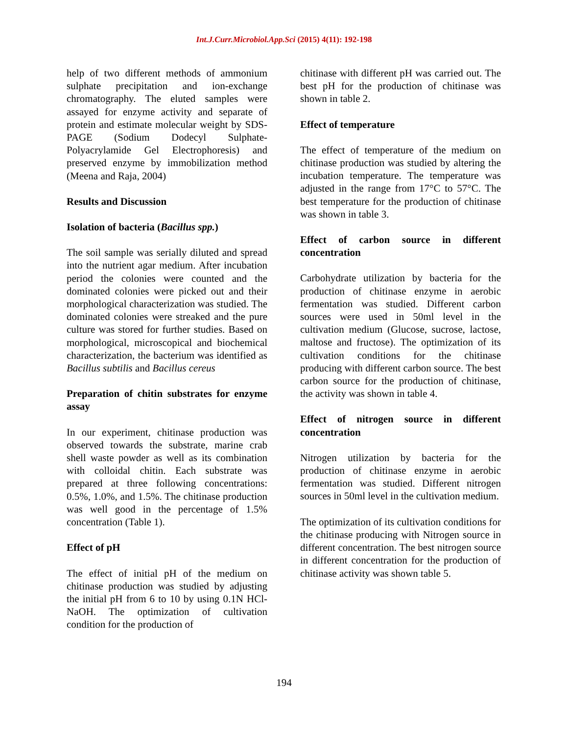Int.J.Curr.Microbiol.App.Sci (2015) 4(11): 192-198
help of two different methods of ammonium sulphate precipitation and ion-exchange chromatography. The eluted samples were assayed for enzyme activity and separate of protein and estimate molecular weight by SDS- PAGE (Sodium Dodecyl Sulphate-Polyacrylamide Gel Electrophoresis) and preserved enzyme by immobilization method (Meena and Raja, 2004)
Results and Discussion
Isolation of bacteria (Bacillus spp.)
The soil sample was serially diluted and spread into the nutrient agar medium. After incubation period the colonies were counted and the dominated colonies were picked out and their morphological characterization was studied. The dominated colonies were streaked and the pure culture was stored for further studies. Based on morphological, microscopical and biochemical characterization, the bacterium was identified as Bacillus subtilis and Bacillus cereus
Preparation of chitin substrates for enzyme assay
In our experiment, chitinase production was observed towards the substrate, marine crab shell waste powder as well as its combination with colloidal chitin. Each substrate was prepared at three following concentrations: 0.5%, 1.0%, and 1.5%. The chitinase production was well good in the percentage of 1.5% concentration (Table 1).
Effect of pH
The effect of initial pH of the medium on chitinase production was studied by adjusting the initial pH from 6 to 10 by using 0.1N HCl- NaOH. The optimization of cultivation condition for the production of
chitinase with different pH was carried out. The best pH for the production of chitinase was shown in table 2.
Effect of temperature
The effect of temperature of the medium on chitinase production was studied by altering the incubation temperature. The temperature was adjusted in the range from 17°C to 57°C. The best temperature for the production of chitinase was shown in table 3.
Effect of carbon source in different concentration
Carbohydrate utilization by bacteria for the production of chitinase enzyme in aerobic fermentation was studied. Different carbon sources were used in 50ml level in the cultivation medium (Glucose, sucrose, lactose, maltose and fructose). The optimization of its cultivation conditions for the chitinase producing with different carbon source. The best carbon source for the production of chitinase, the activity was shown in table 4.
Effect of nitrogen source in different concentration
Nitrogen utilization by bacteria for the production of chitinase enzyme in aerobic fermentation was studied. Different nitrogen sources in 50ml level in the cultivation medium.
The optimization of its cultivation conditions for the chitinase producing with Nitrogen source in different concentration. The best nitrogen source in different concentration for the production of chitinase activity was shown table 5.
194